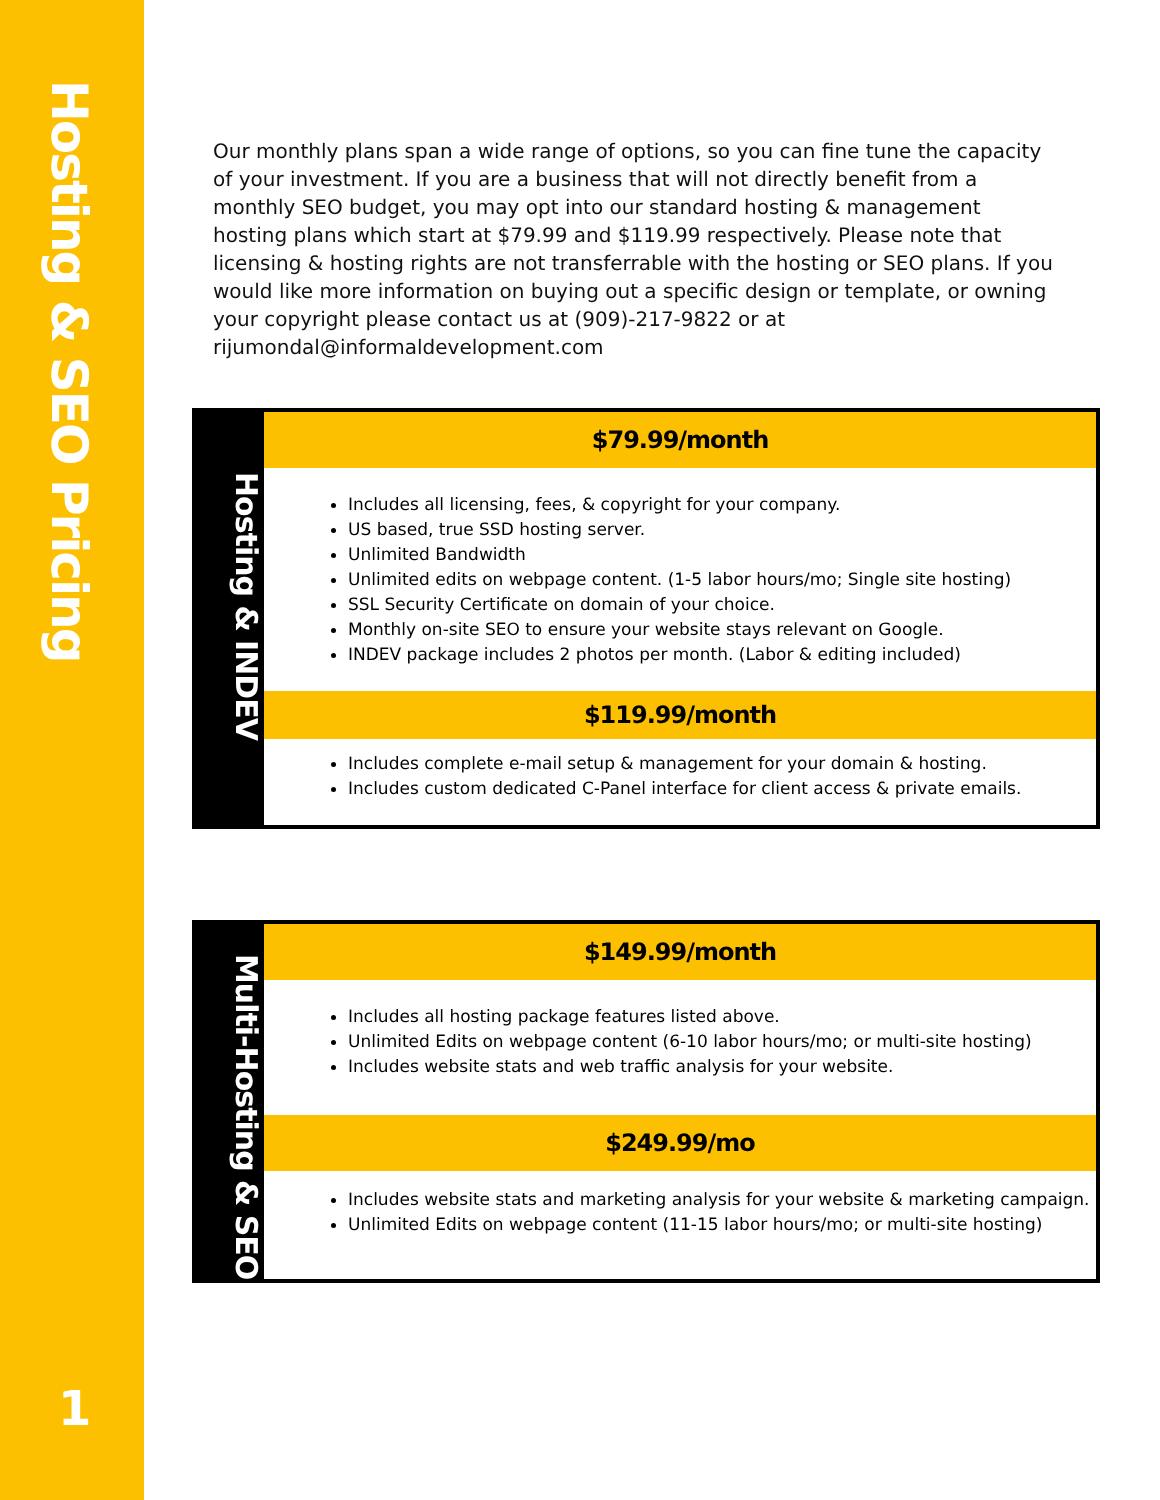Hosting & SEO Pricing
1
Our monthly plans span a wide range of options, so you can fine tune the capacity of your investment. If you are a business that will not directly benefit from a monthly SEO budget, you may opt into our standard hosting & management hosting plans which start at $79.99 and $119.99 respectively. Please note that licensing & hosting rights are not transferrable with the hosting or SEO plans. If you would like more information on buying out a specific design or template, or owning your copyright please contact us at (909)-217-9822 or at rijumondal@informaldevelopment.com
Hosting & INDEV
$79.99/month
Includes all licensing, fees, & copyright for your company.
US based, true SSD hosting server.
Unlimited Bandwidth
Unlimited edits on webpage content. (1-5 labor hours/mo; Single site hosting)
SSL Security Certificate on domain of your choice.
Monthly on-site SEO to ensure your website stays relevant on Google.
INDEV package includes 2 photos per month. (Labor & editing included)
$119.99/month
Includes complete e-mail setup & management for your domain & hosting.
Includes custom dedicated C-Panel interface for client access & private emails.
Multi-Hosting & SEO
$149.99/month
Includes all hosting package features listed above.
Unlimited Edits on webpage content (6-10 labor hours/mo; or multi-site hosting)
Includes website stats and web traffic analysis for your website.
$249.99/mo
Includes website stats and marketing analysis for your website & marketing campaign.
Unlimited Edits on webpage content (11-15 labor hours/mo; or multi-site hosting)